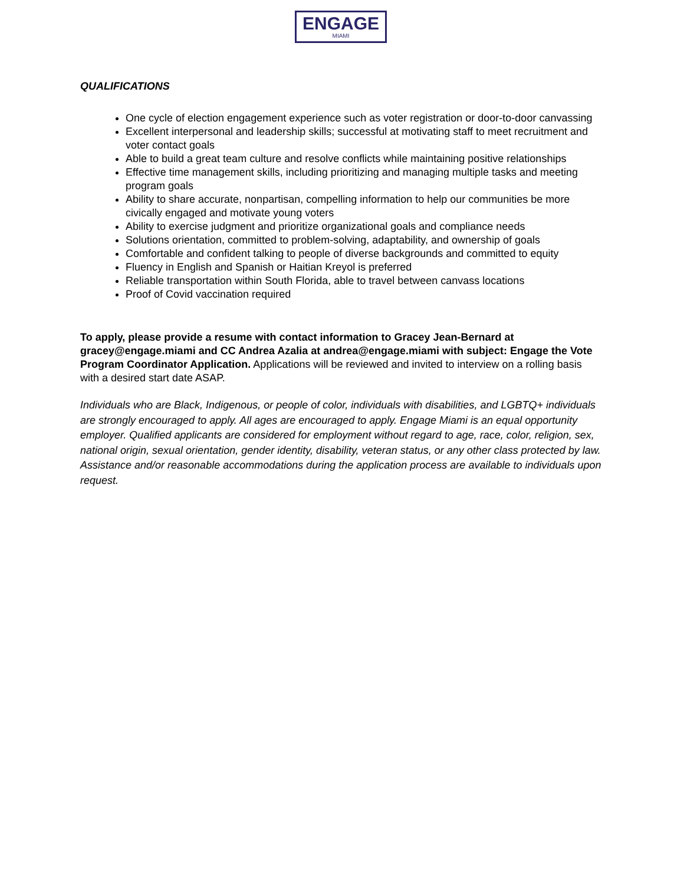ENGAGE
MIAMI
QUALIFICATIONS
One cycle of election engagement experience such as voter registration or door-to-door canvassing
Excellent interpersonal and leadership skills; successful at motivating staff to meet recruitment and voter contact goals
Able to build a great team culture and resolve conflicts while maintaining positive relationships
Effective time management skills, including prioritizing and managing multiple tasks and meeting program goals
Ability to share accurate, nonpartisan, compelling information to help our communities be more civically engaged and motivate young voters
Ability to exercise judgment and prioritize organizational goals and compliance needs
Solutions orientation, committed to problem-solving, adaptability, and ownership of goals
Comfortable and confident talking to people of diverse backgrounds and committed to equity
Fluency in English and Spanish or Haitian Kreyol is preferred
Reliable transportation within South Florida, able to travel between canvass locations
Proof of Covid vaccination required
To apply, please provide a resume with contact information to Gracey Jean-Bernard at gracey@engage.miami and CC Andrea Azalia at andrea@engage.miami with subject: Engage the Vote Program Coordinator Application. Applications will be reviewed and invited to interview on a rolling basis with a desired start date ASAP.
Individuals who are Black, Indigenous, or people of color, individuals with disabilities, and LGBTQ+ individuals are strongly encouraged to apply. All ages are encouraged to apply. Engage Miami is an equal opportunity employer. Qualified applicants are considered for employment without regard to age, race, color, religion, sex, national origin, sexual orientation, gender identity, disability, veteran status, or any other class protected by law. Assistance and/or reasonable accommodations during the application process are available to individuals upon request.